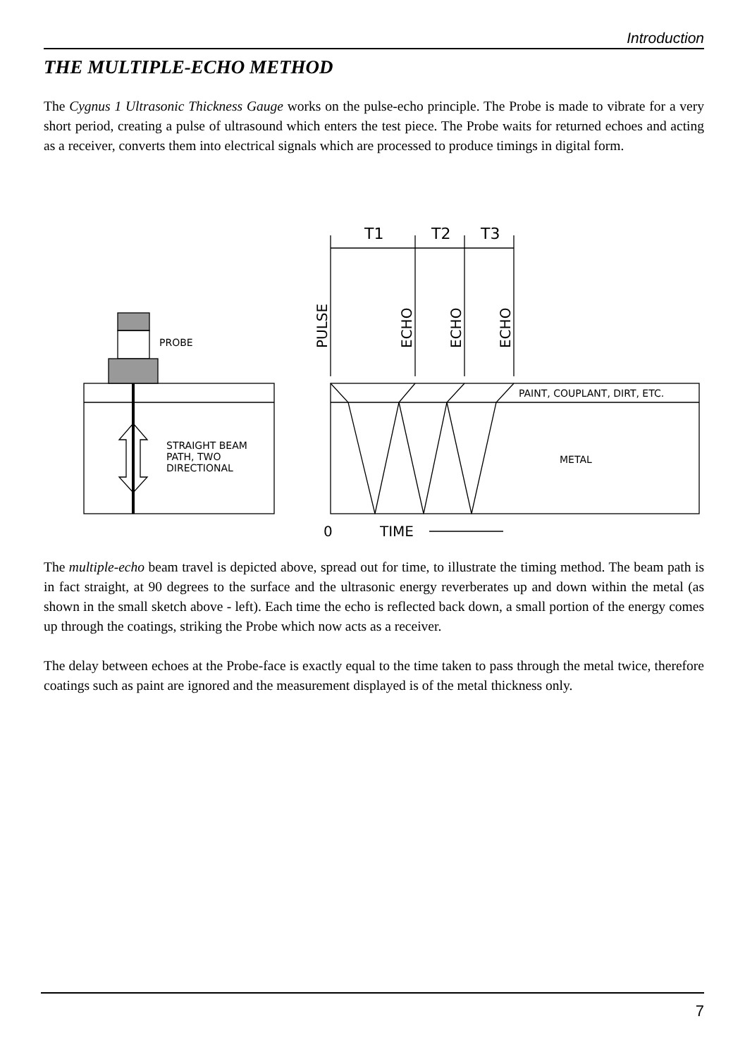Introduction
THE MULTIPLE-ECHO METHOD
The Cygnus 1 Ultrasonic Thickness Gauge works on the pulse-echo principle. The Probe is made to vibrate for a very short period, creating a pulse of ultrasound which enters the test piece. The Probe waits for returned echoes and acting as a receiver, converts them into electrical signals which are processed to produce timings in digital form.
PROBE
STRAIGHT BEAM
PATH, TWO
DIRECTIONAL
T1
T2
T3
PULSE
ECHO
ECHO
ECHO
PAINT, COUPLANT, DIRT, ETC.
METAL
0
TIME
The multiple-echo beam travel is depicted above, spread out for time, to illustrate the timing method. The beam path is in fact straight, at 90 degrees to the surface and the ultrasonic energy reverberates up and down within the metal (as shown in the small sketch above - left). Each time the echo is reflected back down, a small portion of the energy comes up through the coatings, striking the Probe which now acts as a receiver.
The delay between echoes at the Probe-face is exactly equal to the time taken to pass through the metal twice, therefore coatings such as paint are ignored and the measurement displayed is of the metal thickness only.
7